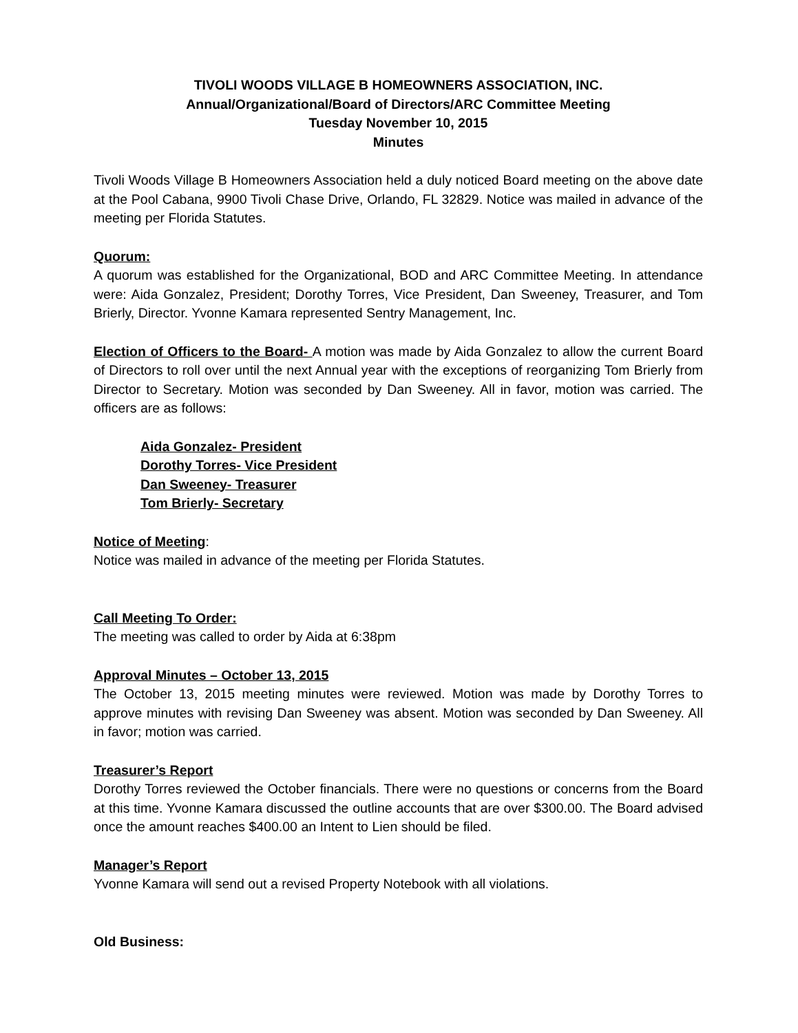TIVOLI WOODS VILLAGE B HOMEOWNERS ASSOCIATION, INC.
Annual/Organizational/Board of Directors/ARC Committee Meeting
Tuesday November 10, 2015
Minutes
Tivoli Woods Village B Homeowners Association held a duly noticed Board meeting on the above date at the Pool Cabana, 9900 Tivoli Chase Drive, Orlando, FL 32829. Notice was mailed in advance of the meeting per Florida Statutes.
Quorum:
A quorum was established for the Organizational, BOD and ARC Committee Meeting. In attendance were: Aida Gonzalez, President; Dorothy Torres, Vice President, Dan Sweeney, Treasurer, and Tom Brierly, Director. Yvonne Kamara represented Sentry Management, Inc.
Election of Officers to the Board- A motion was made by Aida Gonzalez to allow the current Board of Directors to roll over until the next Annual year with the exceptions of reorganizing Tom Brierly from Director to Secretary. Motion was seconded by Dan Sweeney. All in favor, motion was carried. The officers are as follows:
Aida Gonzalez- President
Dorothy Torres- Vice President
Dan Sweeney- Treasurer
Tom Brierly- Secretary
Notice of Meeting:
Notice was mailed in advance of the meeting per Florida Statutes.
Call Meeting To Order:
The meeting was called to order by Aida at 6:38pm
Approval Minutes – October 13, 2015
The October 13, 2015 meeting minutes were reviewed. Motion was made by Dorothy Torres to approve minutes with revising Dan Sweeney was absent. Motion was seconded by Dan Sweeney. All in favor; motion was carried.
Treasurer’s Report
Dorothy Torres reviewed the October financials. There were no questions or concerns from the Board at this time. Yvonne Kamara discussed the outline accounts that are over $300.00. The Board advised once the amount reaches $400.00 an Intent to Lien should be filed.
Manager’s Report
Yvonne Kamara will send out a revised Property Notebook with all violations.
Old Business: